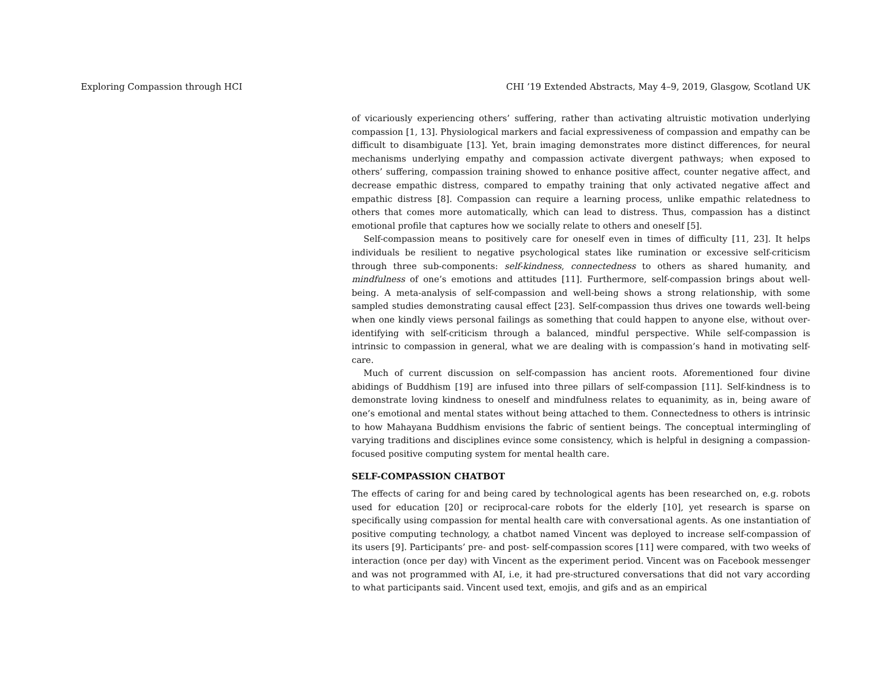Exploring Compassion through HCI CHI ’19 Extended Abstracts, May 4–9, 2019, Glasgow, Scotland UK
of vicariously experiencing others’ suffering, rather than activating altruistic motivation underlying compassion [1, 13]. Physiological markers and facial expressiveness of compassion and empathy can be difficult to disambiguate [13]. Yet, brain imaging demonstrates more distinct differences, for neural mechanisms underlying empathy and compassion activate divergent pathways; when exposed to others’ suffering, compassion training showed to enhance positive affect, counter negative affect, and decrease empathic distress, compared to empathy training that only activated negative affect and empathic distress [8]. Compassion can require a learning process, unlike empathic relatedness to others that comes more automatically, which can lead to distress. Thus, compassion has a distinct emotional profile that captures how we socially relate to others and oneself [5].
Self-compassion means to positively care for oneself even in times of difficulty [11, 23]. It helps individuals be resilient to negative psychological states like rumination or excessive self-criticism through three sub-components: self-kindness, connectedness to others as shared humanity, and mindfulness of one’s emotions and attitudes [11]. Furthermore, self-compassion brings about well-being. A meta-analysis of self-compassion and well-being shows a strong relationship, with some sampled studies demonstrating causal effect [23]. Self-compassion thus drives one towards well-being when one kindly views personal failings as something that could happen to anyone else, without over-identifying with self-criticism through a balanced, mindful perspective. While self-compassion is intrinsic to compassion in general, what we are dealing with is compassion’s hand in motivating self-care.
Much of current discussion on self-compassion has ancient roots. Aforementioned four divine abidings of Buddhism [19] are infused into three pillars of self-compassion [11]. Self-kindness is to demonstrate loving kindness to oneself and mindfulness relates to equanimity, as in, being aware of one’s emotional and mental states without being attached to them. Connectedness to others is intrinsic to how Mahayana Buddhism envisions the fabric of sentient beings. The conceptual intermingling of varying traditions and disciplines evince some consistency, which is helpful in designing a compassion-focused positive computing system for mental health care.
SELF-COMPASSION CHATBOT
The effects of caring for and being cared by technological agents has been researched on, e.g. robots used for education [20] or reciprocal-care robots for the elderly [10], yet research is sparse on specifically using compassion for mental health care with conversational agents. As one instantiation of positive computing technology, a chatbot named Vincent was deployed to increase self-compassion of its users [9]. Participants’ pre- and post- self-compassion scores [11] were compared, with two weeks of interaction (once per day) with Vincent as the experiment period. Vincent was on Facebook messenger and was not programmed with AI, i.e, it had pre-structured conversations that did not vary according to what participants said. Vincent used text, emojis, and gifs and as an empirical